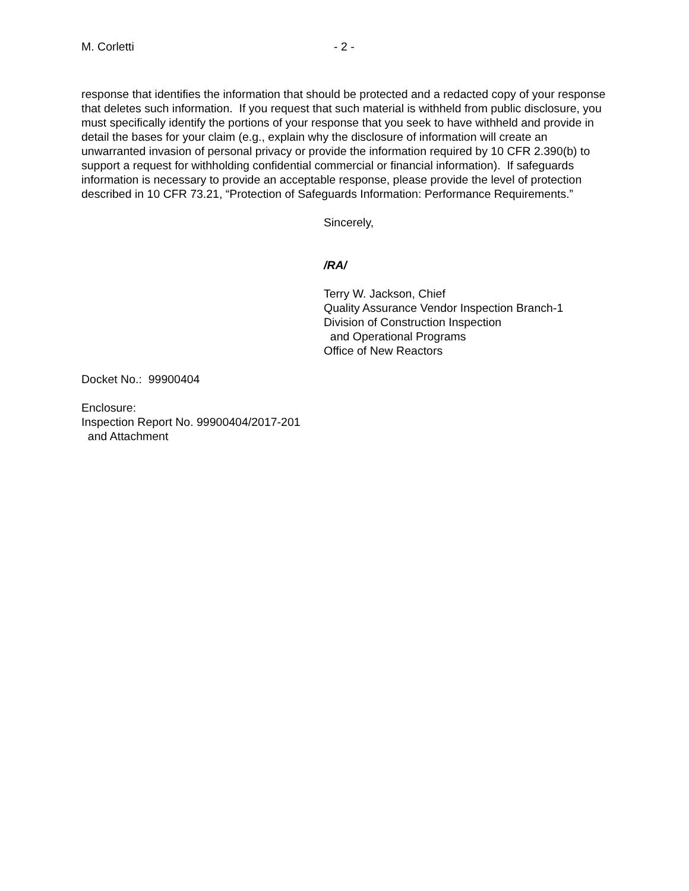M. Corletti - 2 -
response that identifies the information that should be protected and a redacted copy of your response that deletes such information. If you request that such material is withheld from public disclosure, you must specifically identify the portions of your response that you seek to have withheld and provide in detail the bases for your claim (e.g., explain why the disclosure of information will create an unwarranted invasion of personal privacy or provide the information required by 10 CFR 2.390(b) to support a request for withholding confidential commercial or financial information). If safeguards information is necessary to provide an acceptable response, please provide the level of protection described in 10 CFR 73.21, “Protection of Safeguards Information: Performance Requirements.”
Sincerely,
/RA/
Terry W. Jackson, Chief
Quality Assurance Vendor Inspection Branch-1
Division of Construction Inspection
and Operational Programs
Office of New Reactors
Docket No.: 99900404
Enclosure:
Inspection Report No. 99900404/2017-201
and Attachment